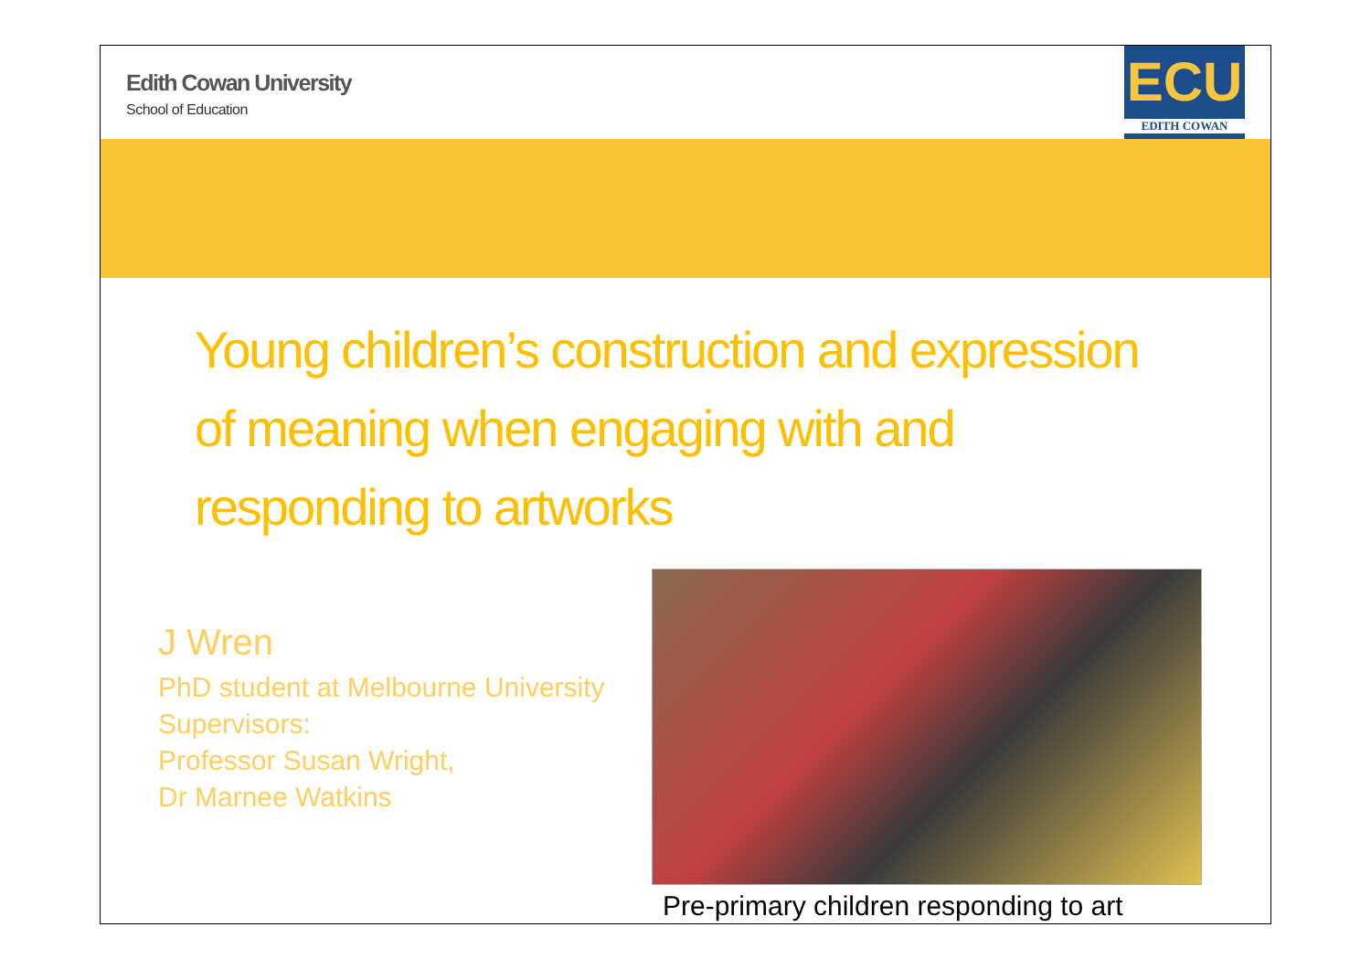Edith Cowan University
School of Education
ECU
EDITH COWAN
Young children’s construction and expression of meaning when engaging with and responding to artworks
J Wren
PhD student at Melbourne University
Supervisors:
Professor Susan Wright,
Dr Marnee Watkins
Pre-primary children responding to art